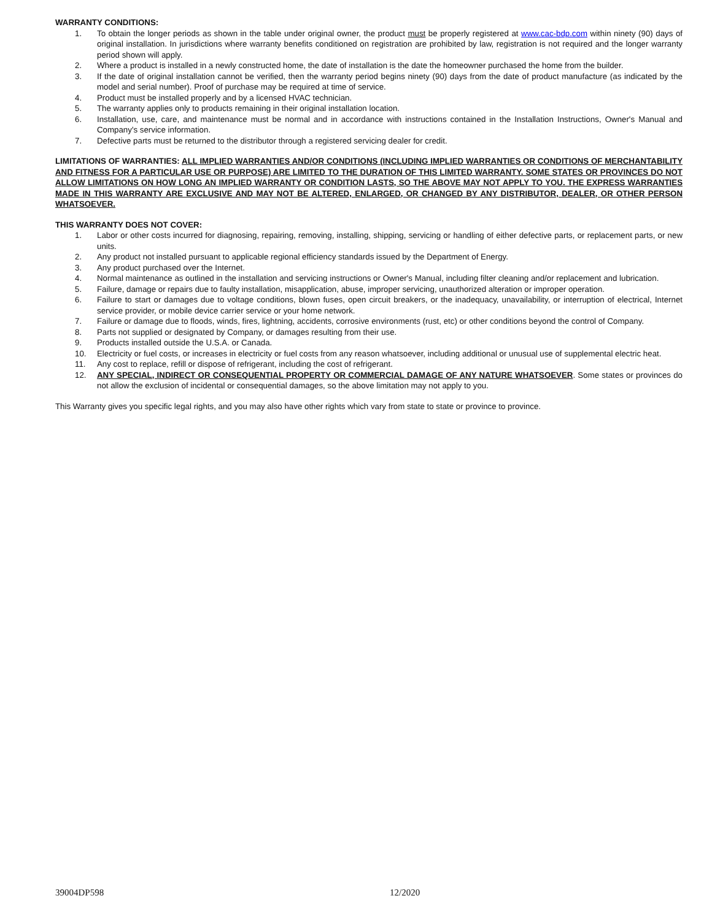WARRANTY CONDITIONS:
1. To obtain the longer periods as shown in the table under original owner, the product must be properly registered at www.cac-bdp.com within ninety (90) days of original installation. In jurisdictions where warranty benefits conditioned on registration are prohibited by law, registration is not required and the longer warranty period shown will apply.
2. Where a product is installed in a newly constructed home, the date of installation is the date the homeowner purchased the home from the builder.
3. If the date of original installation cannot be verified, then the warranty period begins ninety (90) days from the date of product manufacture (as indicated by the model and serial number). Proof of purchase may be required at time of service.
4. Product must be installed properly and by a licensed HVAC technician.
5. The warranty applies only to products remaining in their original installation location.
6. Installation, use, care, and maintenance must be normal and in accordance with instructions contained in the Installation Instructions, Owner's Manual and Company's service information.
7. Defective parts must be returned to the distributor through a registered servicing dealer for credit.
LIMITATIONS OF WARRANTIES: ALL IMPLIED WARRANTIES AND/OR CONDITIONS (INCLUDING IMPLIED WARRANTIES OR CONDITIONS OF MERCHANTABILITY AND FITNESS FOR A PARTICULAR USE OR PURPOSE) ARE LIMITED TO THE DURATION OF THIS LIMITED WARRANTY. SOME STATES OR PROVINCES DO NOT ALLOW LIMITATIONS ON HOW LONG AN IMPLIED WARRANTY OR CONDITION LASTS, SO THE ABOVE MAY NOT APPLY TO YOU. THE EXPRESS WARRANTIES MADE IN THIS WARRANTY ARE EXCLUSIVE AND MAY NOT BE ALTERED, ENLARGED, OR CHANGED BY ANY DISTRIBUTOR, DEALER, OR OTHER PERSON WHATSOEVER.
THIS WARRANTY DOES NOT COVER:
1. Labor or other costs incurred for diagnosing, repairing, removing, installing, shipping, servicing or handling of either defective parts, or replacement parts, or new units.
2. Any product not installed pursuant to applicable regional efficiency standards issued by the Department of Energy.
3. Any product purchased over the Internet.
4. Normal maintenance as outlined in the installation and servicing instructions or Owner's Manual, including filter cleaning and/or replacement and lubrication.
5. Failure, damage or repairs due to faulty installation, misapplication, abuse, improper servicing, unauthorized alteration or improper operation.
6. Failure to start or damages due to voltage conditions, blown fuses, open circuit breakers, or the inadequacy, unavailability, or interruption of electrical, Internet service provider, or mobile device carrier service or your home network.
7. Failure or damage due to floods, winds, fires, lightning, accidents, corrosive environments (rust, etc) or other conditions beyond the control of Company.
8. Parts not supplied or designated by Company, or damages resulting from their use.
9. Products installed outside the U.S.A. or Canada.
10. Electricity or fuel costs, or increases in electricity or fuel costs from any reason whatsoever, including additional or unusual use of supplemental electric heat.
11. Any cost to replace, refill or dispose of refrigerant, including the cost of refrigerant.
12. ANY SPECIAL, INDIRECT OR CONSEQUENTIAL PROPERTY OR COMMERCIAL DAMAGE OF ANY NATURE WHATSOEVER. Some states or provinces do not allow the exclusion of incidental or consequential damages, so the above limitation may not apply to you.
This Warranty gives you specific legal rights, and you may also have other rights which vary from state to state or province to province.
39004DP598 12/2020